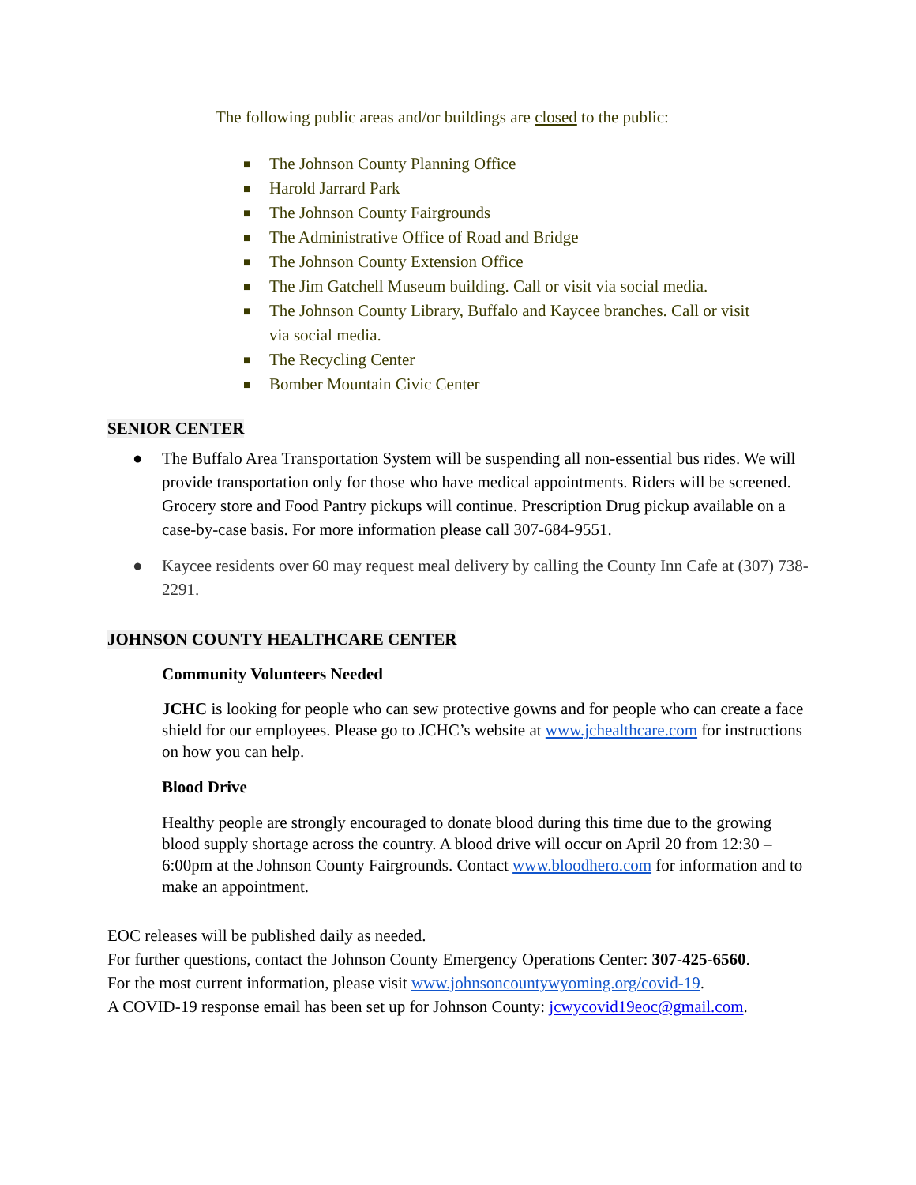The following public areas and/or buildings are closed to the public:
■ The Johnson County Planning Office
■ Harold Jarrard Park
■ The Johnson County Fairgrounds
■ The Administrative Office of Road and Bridge
■ The Johnson County Extension Office
■ The Jim Gatchell Museum building. Call or visit via social media.
■ The Johnson County Library, Buffalo and Kaycee branches. Call or visit via social media.
■ The Recycling Center
■ Bomber Mountain Civic Center
SENIOR CENTER
● The Buffalo Area Transportation System will be suspending all non-essential bus rides. We will provide transportation only for those who have medical appointments. Riders will be screened. Grocery store and Food Pantry pickups will continue. Prescription Drug pickup available on a case-by-case basis. For more information please call 307-684-9551.
● Kaycee residents over 60 may request meal delivery by calling the County Inn Cafe at (307) 738-2291.
JOHNSON COUNTY HEALTHCARE CENTER
Community Volunteers Needed
JCHC is looking for people who can sew protective gowns and for people who can create a face shield for our employees. Please go to JCHC’s website at www.jchealthcare.com for instructions on how you can help.
Blood Drive
Healthy people are strongly encouraged to donate blood during this time due to the growing blood supply shortage across the country. A blood drive will occur on April 20 from 12:30 – 6:00pm at the Johnson County Fairgrounds. Contact www.bloodhero.com for information and to make an appointment.
EOC releases will be published daily as needed.
For further questions, contact the Johnson County Emergency Operations Center: 307-425-6560.
For the most current information, please visit www.johnsoncountywyoming.org/covid-19.
A COVID-19 response email has been set up for Johnson County: jcwycovid19eoc@gmail.com.